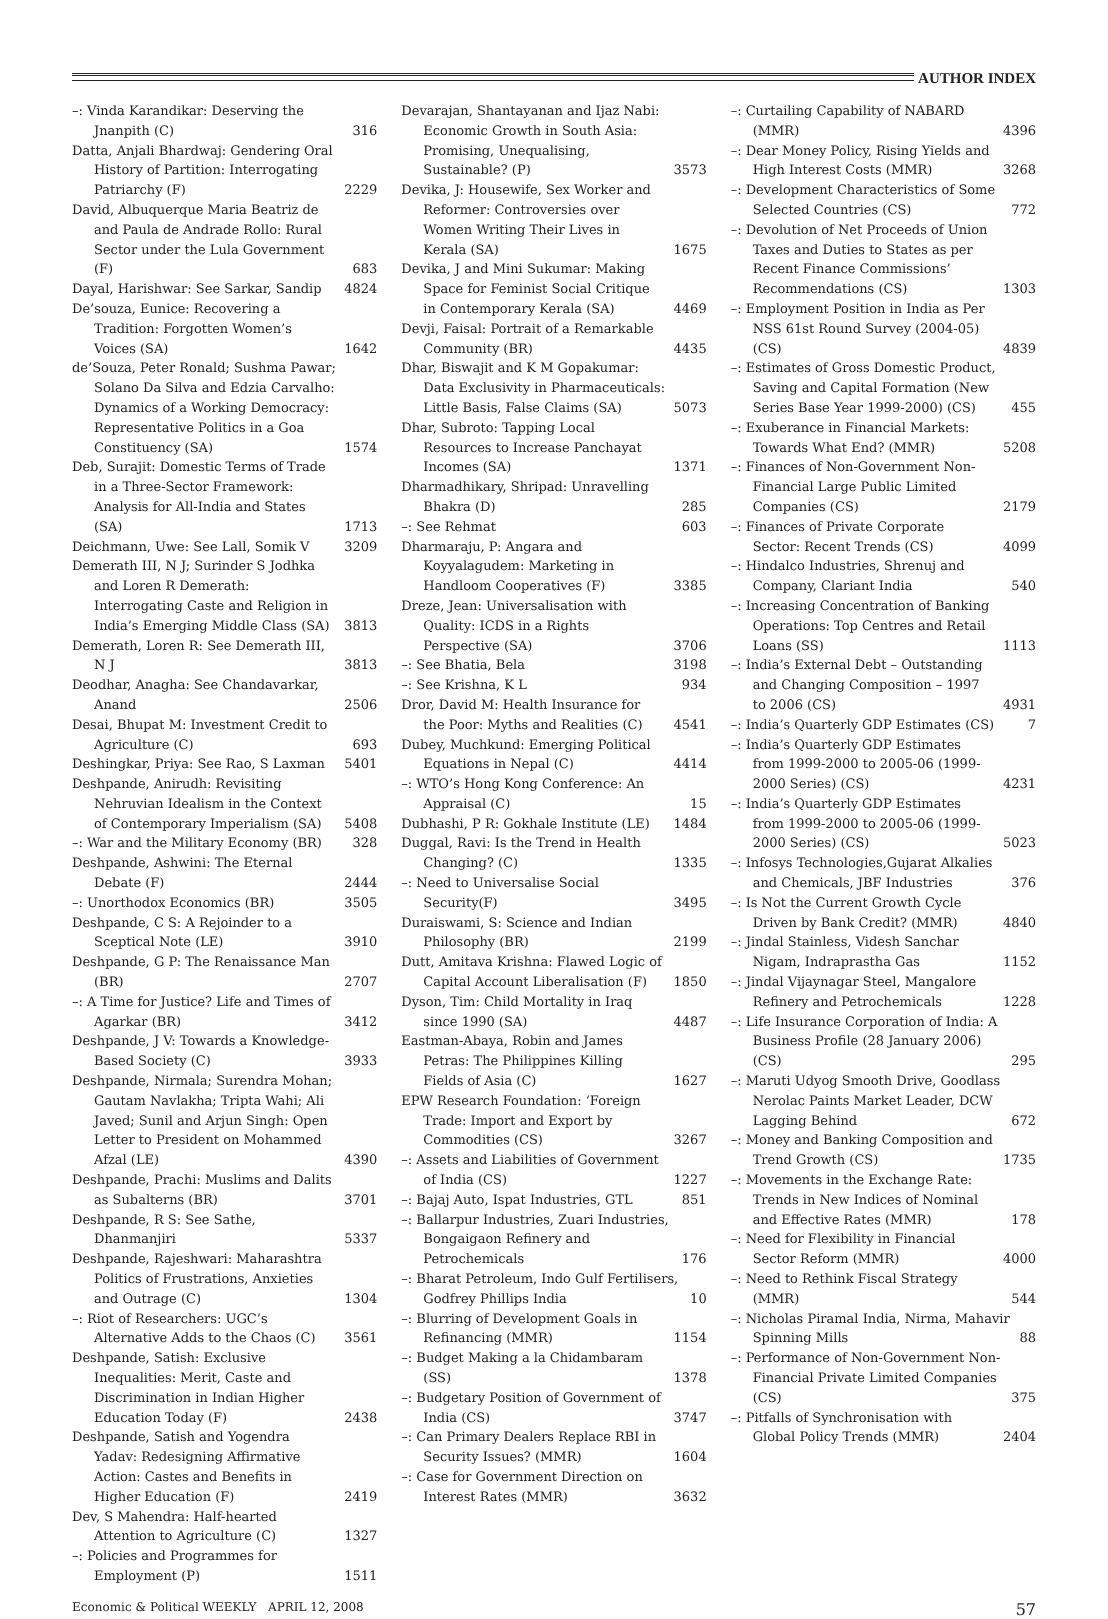AUTHOR INDEX
–: Vinda Karandikar: Deserving the Jnanpith (C) 316
Datta, Anjali Bhardwaj: Gendering Oral History of Partition: Interrogating Patriarchy (F) 2229
David, Albuquerque Maria Beatriz de and Paula de Andrade Rollo: Rural Sector under the Lula Government (F) 683
Dayal, Harishwar: See Sarkar, Sandip 4824
De’souza, Eunice: Recovering a Tradition: Forgotten Women’s Voices (SA) 1642
de’Souza, Peter Ronald; Sushma Pawar; Solano Da Silva and Edzia Carvalho: Dynamics of a Working Democracy: Representative Politics in a Goa Constituency (SA) 1574
Deb, Surajit: Domestic Terms of Trade in a Three-Sector Framework: Analysis for All-India and States (SA) 1713
Deichmann, Uwe: See Lall, Somik V 3209
Demerath III, N J; Surinder S Jodhka and Loren R Demerath: Interrogating Caste and Religion in India’s Emerging Middle Class (SA) 3813
Demerath, Loren R: See Demerath III, N J 3813
Deodhar, Anagha: See Chandavarkar, Anand 2506
Desai, Bhupat M: Investment Credit to Agriculture (C) 693
Deshingkar, Priya: See Rao, S Laxman 5401
Deshpande, Anirudh: Revisiting Nehruvian Idealism in the Context of Contemporary Imperialism (SA) 5408
–: War and the Military Economy (BR) 328
Deshpande, Ashwini: The Eternal Debate (F) 2444
–: Unorthodox Economics (BR) 3505
Deshpande, C S: A Rejoinder to a Sceptical Note (LE) 3910
Deshpande, G P: The Renaissance Man (BR) 2707
–: A Time for Justice? Life and Times of Agarkar (BR) 3412
Deshpande, J V: Towards a Knowledge-Based Society (C) 3933
Deshpande, Nirmala; Surendra Mohan; Gautam Navlakha; Tripta Wahi; Ali Javed; Sunil and Arjun Singh: Open Letter to President on Mohammed Afzal (LE) 4390
Deshpande, Prachi: Muslims and Dalits as Subalterns (BR) 3701
Deshpande, R S: See Sathe, Dhanmanjiri 5337
Deshpande, Rajeshwari: Maharashtra Politics of Frustrations, Anxieties and Outrage (C) 1304
–: Riot of Researchers: UGC’s Alternative Adds to the Chaos (C) 3561
Deshpande, Satish: Exclusive Inequalities: Merit, Caste and Discrimination in Indian Higher Education Today (F) 2438
Deshpande, Satish and Yogendra Yadav: Redesigning Affirmative Action: Castes and Benefits in Higher Education (F) 2419
Dev, S Mahendra: Half-hearted Attention to Agriculture (C) 1327
–: Policies and Programmes for Employment (P) 1511
Devarajan, Shantayanan and Ijaz Nabi: Economic Growth in South Asia: Promising, Unequalising, Sustainable? (P) 3573
Devika, J: Housewife, Sex Worker and Reformer: Controversies over Women Writing Their Lives in Kerala (SA) 1675
Devika, J and Mini Sukumar: Making Space for Feminist Social Critique in Contemporary Kerala (SA) 4469
Devji, Faisal: Portrait of a Remarkable Community (BR) 4435
Dhar, Biswajit and K M Gopakumar: Data Exclusivity in Pharmaceuticals: Little Basis, False Claims (SA) 5073
Dhar, Subroto: Tapping Local Resources to Increase Panchayat Incomes (SA) 1371
Dharmadhikary, Shripad: Unravelling Bhakra (D) 285
–: See Rehmat 603
Dharmaraju, P: Angara and Koyyalagudem: Marketing in Handloom Cooperatives (F) 3385
Dreze, Jean: Universalisation with Quality: ICDS in a Rights Perspective (SA) 3706
–: See Bhatia, Bela 3198
–: See Krishna, K L 934
Dror, David M: Health Insurance for the Poor: Myths and Realities (C) 4541
Dubey, Muchkund: Emerging Political Equations in Nepal (C) 4414
–: WTO’s Hong Kong Conference: An Appraisal (C) 15
Dubhashi, P R: Gokhale Institute (LE) 1484
Duggal, Ravi: Is the Trend in Health Changing? (C) 1335
–: Need to Universalise Social Security(F) 3495
Duraiswami, S: Science and Indian Philosophy (BR) 2199
Dutt, Amitava Krishna: Flawed Logic of Capital Account Liberalisation (F) 1850
Dyson, Tim: Child Mortality in Iraq since 1990 (SA) 4487
Eastman-Abaya, Robin and James Petras: The Philippines Killing Fields of Asia (C) 1627
EPW Research Foundation: ‘Foreign Trade: Import and Export by Commodities (CS) 3267
–: Assets and Liabilities of Government of India (CS) 1227
–: Bajaj Auto, Ispat Industries, GTL 851
–: Ballarpur Industries, Zuari Industries, Bongaigaon Refinery and Petrochemicals 176
–: Bharat Petroleum, Indo Gulf Fertilisers, Godfrey Phillips India 10
–: Blurring of Development Goals in Refinancing (MMR) 1154
–: Budget Making a la Chidambaram (SS) 1378
–: Budgetary Position of Government of India (CS) 3747
–: Can Primary Dealers Replace RBI in Security Issues? (MMR) 1604
–: Case for Government Direction on Interest Rates (MMR) 3632
–: Curtailing Capability of NABARD (MMR) 4396
–: Dear Money Policy, Rising Yields and High Interest Costs (MMR) 3268
–: Development Characteristics of Some Selected Countries (CS) 772
–: Devolution of Net Proceeds of Union Taxes and Duties to States as per Recent Finance Commissions’ Recommendations (CS) 1303
–: Employment Position in India as Per NSS 61st Round Survey (2004-05) (CS) 4839
–: Estimates of Gross Domestic Product, Saving and Capital Formation (New Series Base Year 1999-2000) (CS) 455
–: Exuberance in Financial Markets: Towards What End? (MMR) 5208
–: Finances of Non-Government Non-Financial Large Public Limited Companies (CS) 2179
–: Finances of Private Corporate Sector: Recent Trends (CS) 4099
–: Hindalco Industries, Shrenuj and Company, Clariant India 540
–: Increasing Concentration of Banking Operations: Top Centres and Retail Loans (SS) 1113
–: India’s External Debt – Outstanding and Changing Composition – 1997 to 2006 (CS) 4931
–: India’s Quarterly GDP Estimates (CS) 7
–: India’s Quarterly GDP Estimates from 1999-2000 to 2005-06 (1999-2000 Series) (CS) 4231
–: India’s Quarterly GDP Estimates from 1999-2000 to 2005-06 (1999-2000 Series) (CS) 5023
–: Infosys Technologies,Gujarat Alkalies and Chemicals, JBF Industries 376
–: Is Not the Current Growth Cycle Driven by Bank Credit? (MMR) 4840
–: Jindal Stainless, Videsh Sanchar Nigam, Indraprastha Gas 1152
–: Jindal Vijaynagar Steel, Mangalore Refinery and Petrochemicals 1228
–: Life Insurance Corporation of India: A Business Profile (28 January 2006) (CS) 295
–: Maruti Udyog Smooth Drive, Goodlass Nerolac Paints Market Leader, DCW Lagging Behind 672
–: Money and Banking Composition and Trend Growth (CS) 1735
–: Movements in the Exchange Rate: Trends in New Indices of Nominal and Effective Rates (MMR) 178
–: Need for Flexibility in Financial Sector Reform (MMR) 4000
–: Need to Rethink Fiscal Strategy (MMR) 544
–: Nicholas Piramal India, Nirma, Mahavir Spinning Mills 88
–: Performance of Non-Government Non-Financial Private Limited Companies (CS) 375
–: Pitfalls of Synchronisation with Global Policy Trends (MMR) 2404
Economic & Political WEEKLY APRIL 12, 2008 57